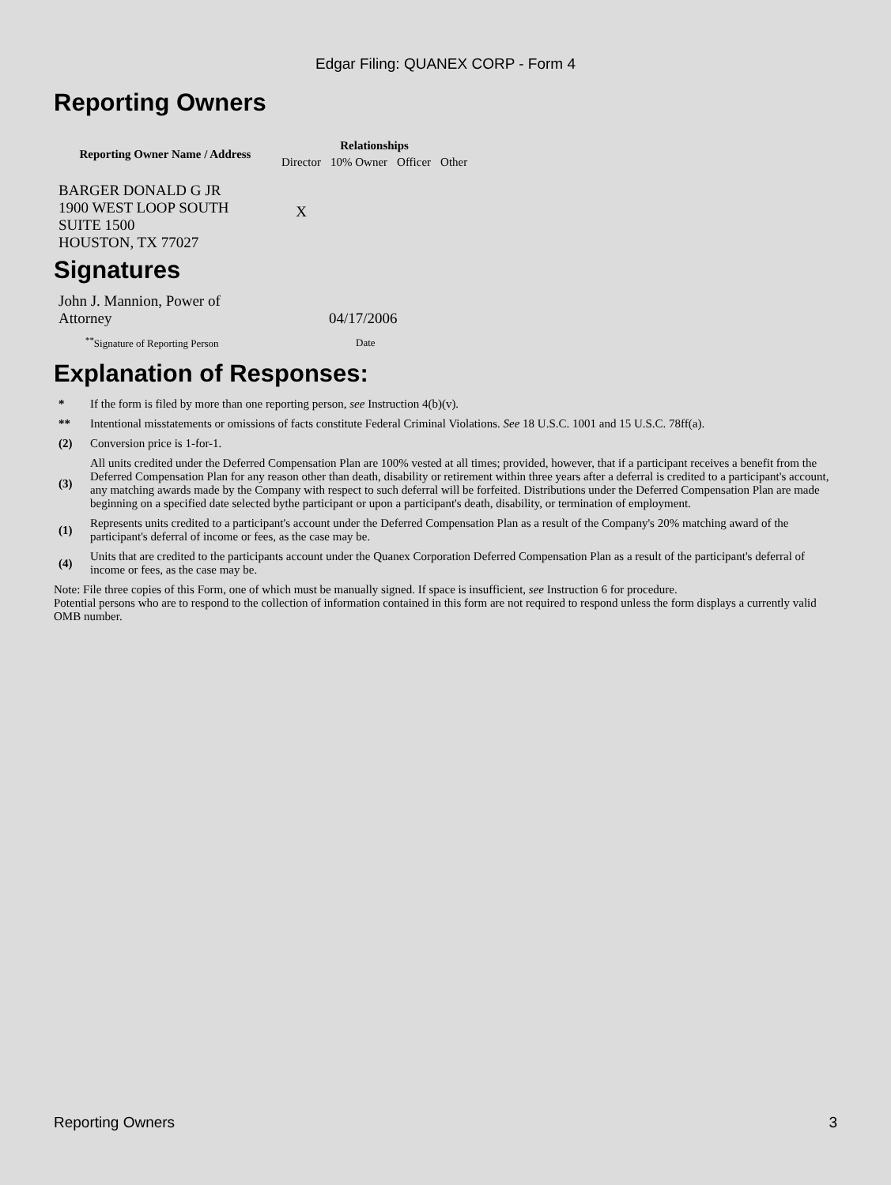Edgar Filing: QUANEX CORP - Form 4
Reporting Owners
| Reporting Owner Name / Address | Relationships | | | |
| --- | --- | --- | --- | --- |
| | Director | 10% Owner | Officer | Other |
| BARGER DONALD G JR 1900 WEST LOOP SOUTH SUITE 1500 HOUSTON, TX 77027 | X | | | |
Signatures
| John J. Mannion, Power of Attorney | 04/17/2006 |
| <sup>**</sup> Signature of Reporting Person | Date |
Explanation of Responses:
| * | If the form is filed by more than one reporting person, see Instruction 4(b)(v). |
| ** | Intentional misstatements or omissions of facts constitute Federal Criminal Violations. See 18 U.S.C. 1001 and 15 U.S.C. 78ff(a). |
| (2) | Conversion price is 1-for-1. |
| (3) | All units credited under the Deferred Compensation Plan are 100% vested at all times; provided, however, that if a participant receives a benefit from the Deferred Compensation Plan for any reason other than death, disability or retirement within three years after a deferral is credited to a participant's account, any matching awards made by the Company with respect to such deferral will be forfeited. Distributions under the Deferred Compensation Plan are made beginning on a specified date selected bythe participant or upon a participant's death, disability, or termination of employment. |
| (1) | Represents units credited to a participant's account under the Deferred Compensation Plan as a result of the Company's 20% matching award of the participant's deferral of income or fees, as the case may be. |
| (4) | Units that are credited to the participants account under the Quanex Corporation Deferred Compensation Plan as a result of the participant's deferral of income or fees, as the case may be. |
Note: File three copies of this Form, one of which must be manually signed. If space is insufficient, see Instruction 6 for procedure.
Potential persons who are to respond to the collection of information contained in this form are not required to respond unless the form displays a currently valid OMB number.
Reporting Owners 3